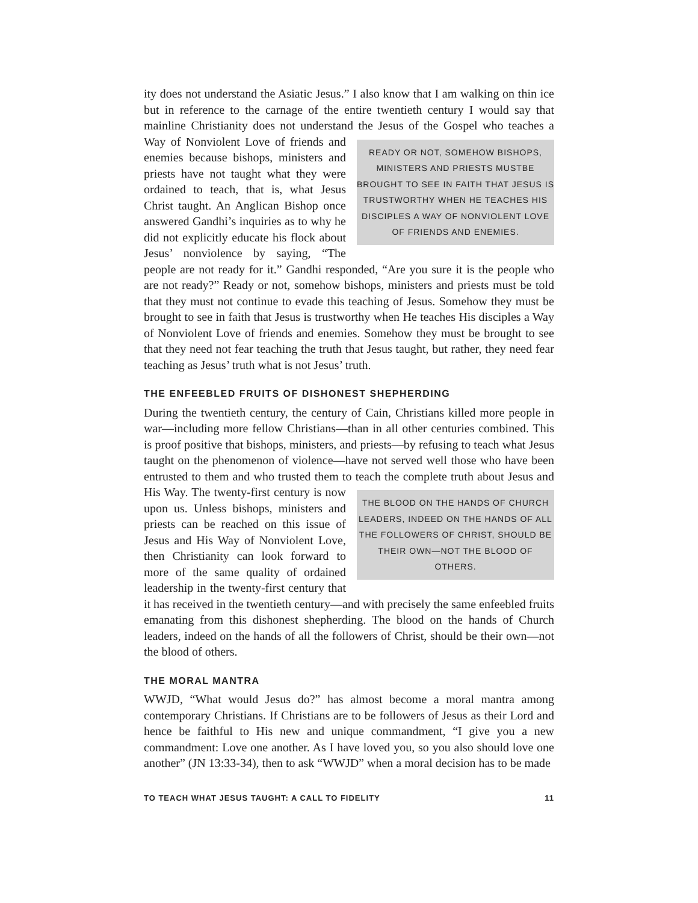ity does not understand the Asiatic Jesus.” I also know that I am walking on thin ice but in reference to the carnage of the entire twentieth century I would say that mainline Christianity does not understand the Jesus of the Gospel who teaches a READY OR NOT, SOMEHOW BISHOPS, MINISTERS AND PRIESTS MUSTBE BROUGHT TO SEE IN FAITH THAT JESUS IS TRUSTWORTHY WHEN HE TEACHES HIS DISCIPLES A WAY OF NONVIOLENT LOVE OF FRIENDS AND ENEMIES. Way of Nonviolent Love of friends and enemies because bishops, ministers and priests have not taught what they were ordained to teach, that is, what Jesus Christ taught. An Anglican Bishop once answered Gandhi’s inquiries as to why he did not explicitly educate his flock about Jesus’ nonviolence by saying, “The people are not ready for it.” Gandhi responded, “Are you sure it is the people who are not ready?” Ready or not, somehow bishops, ministers and priests must be told that they must not continue to evade this teaching of Jesus. Somehow they must be brought to see in faith that Jesus is trustworthy when He teaches His disciples a Way of Nonviolent Love of friends and enemies. Somehow they must be brought to see that they need not fear teaching the truth that Jesus taught, but rather, they need fear teaching as Jesus’ truth what is not Jesus’ truth.
THE ENFEEBLED FRUITS OF DISHONEST SHEPHERDING
During the twentieth century, the century of Cain, Christians killed more people in war—including more fellow Christians—than in all other centuries combined. This is proof positive that bishops, ministers, and priests—by refusing to teach what Jesus taught on the phenomenon of violence—have not served well those who have been entrusted to them and who trusted them to teach the complete truth about Jesus THE BLOOD ON THE HANDS OF CHURCH LEADERS, INDEED ON THE HANDS OF ALL THE FOLLOWERS OF CHRIST, SHOULD BE THEIR OWN—NOT THE BLOOD OF OTHERS. and His Way. The twenty-first century is now upon us. Unless bishops, ministers and priests can be reached on this issue of Jesus and His Way of Nonviolent Love, then Christianity can look forward to more of the same quality of ordained leadership in the twenty-first century that it has received in the twentieth century—and with precisely the same enfeebled fruits emanating from this dishonest shepherding. The blood on the hands of Church leaders, indeed on the hands of all the followers of Christ, should be their own—not the blood of others.
THE MORAL MANTRA
WWJD, “What would Jesus do?” has almost become a moral mantra among contemporary Christians. If Christians are to be followers of Jesus as their Lord and hence be faithful to His new and unique commandment, “I give you a new commandment: Love one another. As I have loved you, so you also should love one another” (JN 13:33-34), then to ask “WWJD” when a moral decision has to be made
TO TEACH WHAT JESUS TAUGHT: A CALL TO FIDELITY 11